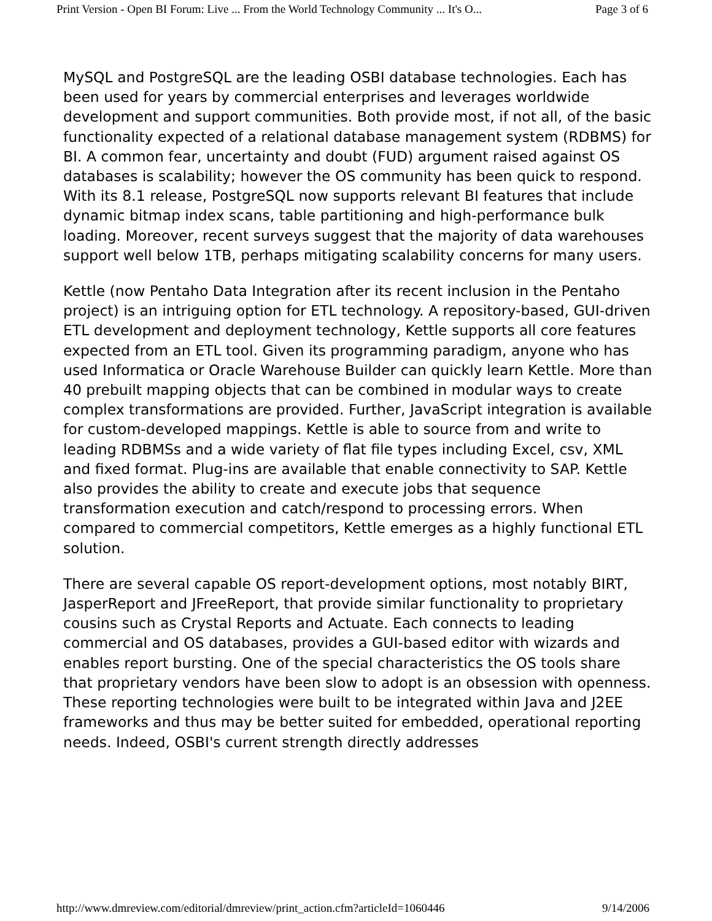Print Version - Open BI Forum: Live ... From the World Technology Community ... It's O... Page 3 of 6
MySQL and PostgreSQL are the leading OSBI database technologies. Each has been used for years by commercial enterprises and leverages worldwide development and support communities. Both provide most, if not all, of the basic functionality expected of a relational database management system (RDBMS) for BI. A common fear, uncertainty and doubt (FUD) argument raised against OS databases is scalability; however the OS community has been quick to respond. With its 8.1 release, PostgreSQL now supports relevant BI features that include dynamic bitmap index scans, table partitioning and high-performance bulk loading. Moreover, recent surveys suggest that the majority of data warehouses support well below 1TB, perhaps mitigating scalability concerns for many users.
Kettle (now Pentaho Data Integration after its recent inclusion in the Pentaho project) is an intriguing option for ETL technology. A repository-based, GUI-driven ETL development and deployment technology, Kettle supports all core features expected from an ETL tool. Given its programming paradigm, anyone who has used Informatica or Oracle Warehouse Builder can quickly learn Kettle. More than 40 prebuilt mapping objects that can be combined in modular ways to create complex transformations are provided. Further, JavaScript integration is available for custom-developed mappings. Kettle is able to source from and write to leading RDBMSs and a wide variety of flat file types including Excel, csv, XML and fixed format. Plug-ins are available that enable connectivity to SAP. Kettle also provides the ability to create and execute jobs that sequence transformation execution and catch/respond to processing errors. When compared to commercial competitors, Kettle emerges as a highly functional ETL solution.
There are several capable OS report-development options, most notably BIRT, JasperReport and JFreeReport, that provide similar functionality to proprietary cousins such as Crystal Reports and Actuate. Each connects to leading commercial and OS databases, provides a GUI-based editor with wizards and enables report bursting. One of the special characteristics the OS tools share that proprietary vendors have been slow to adopt is an obsession with openness. These reporting technologies were built to be integrated within Java and J2EE frameworks and thus may be better suited for embedded, operational reporting needs. Indeed, OSBI's current strength directly addresses
http://www.dmreview.com/editorial/dmreview/print_action.cfm?articleId=1060446 9/14/2006